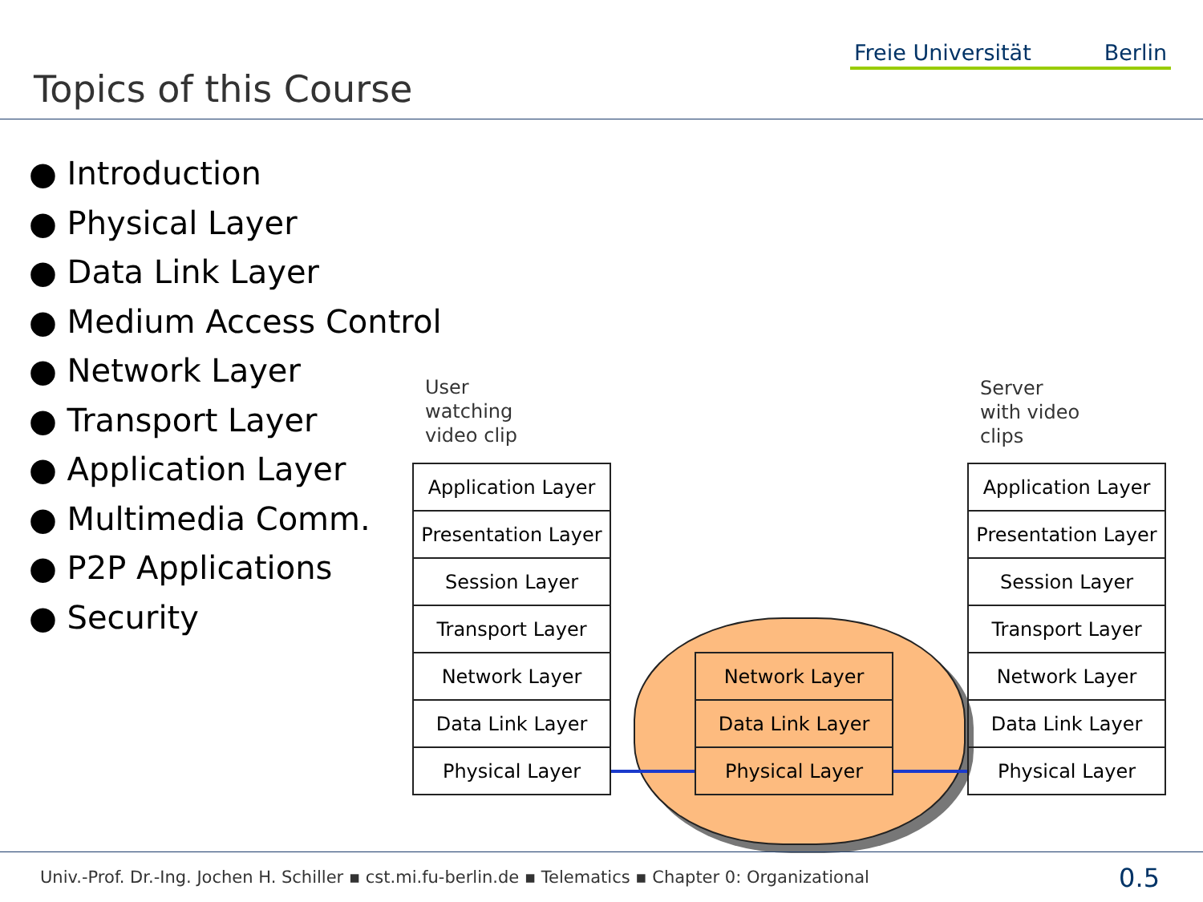Topics of this Course
Freie Universität Berlin
● Introduction
● Physical Layer
● Data Link Layer
● Medium Access Control
● Network Layer
● Transport Layer
● Application Layer
● Multimedia Comm.
● P2P Applications
● Security
User
watching
video clip
Server
with video
clips
Application Layer
Presentation Layer
Session Layer
Transport Layer
Network Layer
Data Link Layer
Physical Layer
Network Layer
Data Link Layer
Physical Layer
Application Layer
Presentation Layer
Session Layer
Transport Layer
Network Layer
Data Link Layer
Physical Layer
Univ.-Prof. Dr.-Ing. Jochen H. Schiller ▪ cst.mi.fu-berlin.de ▪ Telematics ▪ Chapter 0: Organizational
0.5